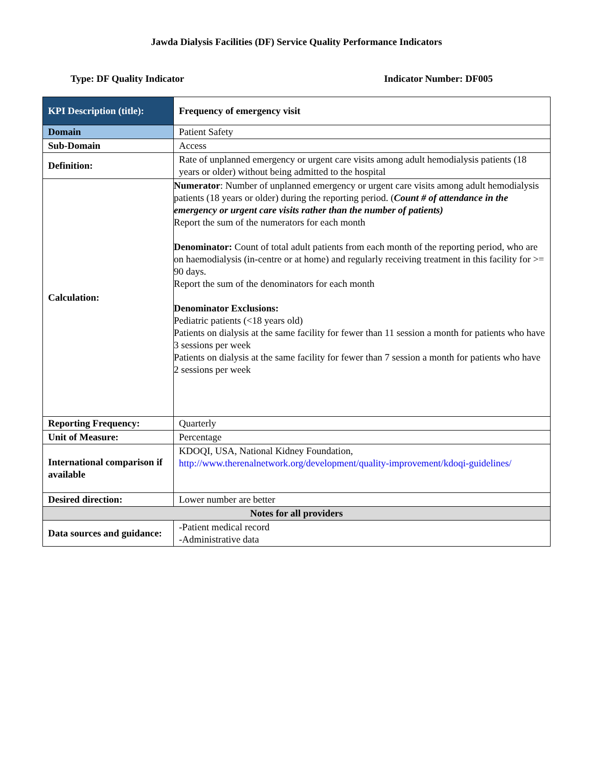Jawda Dialysis Facilities (DF) Service Quality Performance Indicators
Type: DF Quality Indicator Indicator Number: DF005
| KPI Description (title): | Frequency of emergency visit |
| Domain | Patient Safety |
| Sub-Domain | Access |
| Definition: | Rate of unplanned emergency or urgent care visits among adult hemodialysis patients (18 years or older) without being admitted to the hospital |
| Calculation: | Numerator : Number of unplanned emergency or urgent care visits among adult hemodialysis patients (18 years or older) during the reporting period. ( Count # of attendance in the emergency or urgent care visits rather than the number of patients) Report the sum of the numerators for each month Denominator: Count of total adult patients from each month of the reporting period, who are on haemodialysis (in-centre or at home) and regularly receiving treatment in this facility for >= 90 days. Report the sum of the denominators for each month Denominator Exclusions: Pediatric patients (<18 years old) Patients on dialysis at the same facility for fewer than 11 session a month for patients who have 3 sessions per week Patients on dialysis at the same facility for fewer than 7 session a month for patients who have 2 sessions per week |
| Reporting Frequency: | Quarterly |
| Unit of Measure: | Percentage |
| International comparison if available | KDOQI, USA, National Kidney Foundation, http://www.therenalnetwork.org/development/quality-improvement/kdoqi-guidelines/ |
| Desired direction: | Lower number are better |
| Notes for all providers | |
| Data sources and guidance: | -Patient medical record -Administrative data |